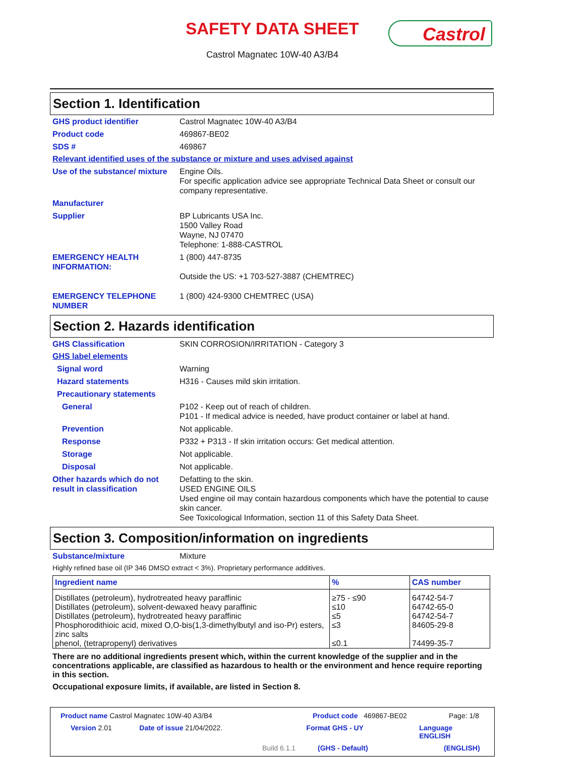SAFETY DATA SHEET
Castrol Magnatec 10W-40 A3/B4
Castrol
Section 1. Identification
GHS product identifier Castrol Magnatec 10W-40 A3/B4
Product code 469867-BE02
SDS # 469867
Relevant identified uses of the substance or mixture and uses advised against
Use of the substance/ mixture
Engine Oils.
For specific application advice see appropriate Technical Data Sheet or consult our company representative.
Manufacturer
Supplier BP Lubricants USA Inc.
1500 Valley Road
Wayne, NJ 07470
Telephone: 1-888-CASTROL
EMERGENCY HEALTH INFORMATION:
1 (800) 447-8735
Outside the US: +1 703-527-3887 (CHEMTREC)
EMERGENCY TELEPHONE NUMBER 1 (800) 424-9300 CHEMTREC (USA)
Section 2. Hazards identification
GHS Classification SKIN CORROSION/IRRITATION - Category 3
GHS label elements
Signal word Warning
Hazard statements H316 - Causes mild skin irritation.
Precautionary statements
General P102 - Keep out of reach of children.
P101 - If medical advice is needed, have product container or label at hand.
Prevention Not applicable.
Response P332 + P313 - If skin irritation occurs: Get medical attention.
Storage Not applicable.
Disposal Not applicable.
Other hazards which do not result in classification
Defatting to the skin.
USED ENGINE OILS
Used engine oil may contain hazardous components which have the potential to cause skin cancer.
See Toxicological Information, section 11 of this Safety Data Sheet.
Section 3. Composition/information on ingredients
Substance/mixture Mixture
Highly refined base oil (IP 346 DMSO extract < 3%). Proprietary performance additives.
| Ingredient name | % | CAS number |
| --- | --- | --- |
| Distillates (petroleum), hydrotreated heavy paraffinic | ≥75 - ≤90 | 64742-54-7 |
| Distillates (petroleum), solvent-dewaxed heavy paraffinic | ≤10 | 64742-65-0 |
| Distillates (petroleum), hydrotreated heavy paraffinic | ≤5 | 64742-54-7 |
| Phosphorodithioic acid, mixed O,O-bis(1,3-dimethylbutyl and iso-Pr) esters, zinc salts | ≤3 | 84605-29-8 |
| phenol, (tetrapropenyl) derivatives | ≤0.1 | 74499-35-7 |
There are no additional ingredients present which, within the current knowledge of the supplier and in the concentrations applicable, are classified as hazardous to health or the environment and hence require reporting in this section.
Occupational exposure limits, if available, are listed in Section 8.
Product name Castrol Magnatec 10W-40 A3/B4 Product code 469867-BE02 Page: 1/8
Version 2.01 Date of issue 21/04/2022. Format GHS - UY Language ENGLISH
Build 6.1.1 (GHS - Default) (ENGLISH)